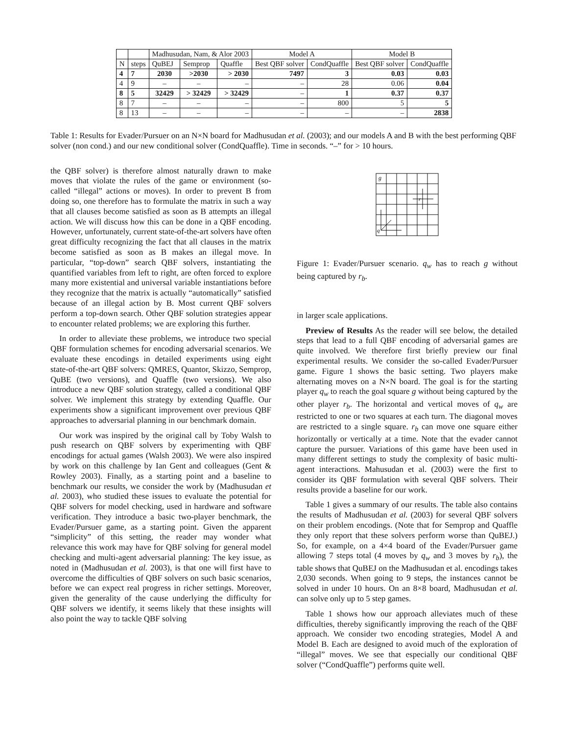| | | Madhusudan, Nam, & Alor 2003 | | | Model A | | Model B | |
| --- | --- | --- | --- | --- | --- | --- | --- | --- |
| N | steps | QuBEJ | Semprop | Quaffle | Best QBF solver | CondQuaffle | Best QBF solver | CondQuaffle |
| 4 | 7 | 2030 | >2030 | > 2030 | 7497 | 3 | 0.03 | 0.03 |
| 4 | 9 | – | – | – | – | 28 | 0.06 | 0.04 |
| 8 | 5 | 32429 | > 32429 | > 32429 | – | 1 | 0.37 | 0.37 |
| 8 | 7 | – | – | – | – | 800 | 5 | 5 |
| 8 | 13 | – | – | – | – | – | – | 2838 |
Table 1: Results for Evader/Pursuer on an N×N board for Madhusudan et al. (2003); and our models A and B with the best performing QBF solver (non cond.) and our new conditional solver (CondQuaffle). Time in seconds. “–” for > 10 hours.
the QBF solver) is therefore almost naturally drawn to make moves that violate the rules of the game or environment (so-called “illegal” actions or moves). In order to prevent B from doing so, one therefore has to formulate the matrix in such a way that all clauses become satisfied as soon as B attempts an illegal action. We will discuss how this can be done in a QBF encoding. However, unfortunately, current state-of-the-art solvers have often great difficulty recognizing the fact that all clauses in the matrix become satisfied as soon as B makes an illegal move. In particular, “top-down” search QBF solvers, instantiating the quantified variables from left to right, are often forced to explore many more existential and universal variable instantiations before they recognize that the matrix is actually “automatically” satisfied because of an illegal action by B. Most current QBF solvers perform a top-down search. Other QBF solution strategies appear to encounter related problems; we are exploring this further.
In order to alleviate these problems, we introduce two special QBF formulation schemes for encoding adversarial scenarios. We evaluate these encodings in detailed experiments using eight state-of-the-art QBF solvers: QMRES, Quantor, Skizzo, Semprop, QuBE (two versions), and Quaffle (two versions). We also introduce a new QBF solution strategy, called a conditional QBF solver. We implement this strategy by extending Quaffle. Our experiments show a significant improvement over previous QBF approaches to adversarial planning in our benchmark domain.
Our work was inspired by the original call by Toby Walsh to push research on QBF solvers by experimenting with QBF encodings for actual games (Walsh 2003). We were also inspired by work on this challenge by Ian Gent and colleagues (Gent & Rowley 2003). Finally, as a starting point and a baseline to benchmark our results, we consider the work by (Madhusudan et al. 2003), who studied these issues to evaluate the potential for QBF solvers for model checking, used in hardware and software verification. They introduce a basic two-player benchmark, the Evader/Pursuer game, as a starting point. Given the apparent “simplicity” of this setting, the reader may wonder what relevance this work may have for QBF solving for general model checking and multi-agent adversarial planning: The key issue, as noted in (Madhusudan et al. 2003), is that one will first have to overcome the difficulties of QBF solvers on such basic scenarios, before we can expect real progress in richer settings. Moreover, given the generality of the cause underlying the difficulty for QBF solvers we identify, it seems likely that these insights will also point the way to tackle QBF solving
g
r
q
Figure 1: Evader/Pursuer scenario. q<sub>w</sub> has to reach g without being captured by r<sub>b</sub>.
in larger scale applications.
Preview of Results As the reader will see below, the detailed steps that lead to a full QBF encoding of adversarial games are quite involved. We therefore first briefly preview our final experimental results. We consider the so-called Evader/Pursuer game. Figure 1 shows the basic setting. Two players make alternating moves on a N×N board. The goal is for the starting player q<sub>w</sub> to reach the goal square g without being captured by the other player r<sub>b</sub>. The horizontal and vertical moves of q<sub>w</sub> are restricted to one or two squares at each turn. The diagonal moves are restricted to a single square. r<sub>b</sub> can move one square either horizontally or vertically at a time. Note that the evader cannot capture the pursuer. Variations of this game have been used in many different settings to study the complexity of basic multi-agent interactions. Mahusudan et al. (2003) were the first to consider its QBF formulation with several QBF solvers. Their results provide a baseline for our work.
Table 1 gives a summary of our results. The table also contains the results of Madhusudan et al. (2003) for several QBF solvers on their problem encodings. (Note that for Semprop and Quaffle they only report that these solvers perform worse than QuBEJ.) So, for example, on a 4×4 board of the Evader/Pursuer game allowing 7 steps total (4 moves by q<sub>w</sub> and 3 moves by r<sub>b</sub>), the table shows that QuBEJ on the Madhusudan et al. encodings takes 2,030 seconds. When going to 9 steps, the instances cannot be solved in under 10 hours. On an 8×8 board, Madhusudan et al. can solve only up to 5 step games.
Table 1 shows how our approach alleviates much of these difficulties, thereby significantly improving the reach of the QBF approach. We consider two encoding strategies, Model A and Model B. Each are designed to avoid much of the exploration of “illegal” moves. We see that especially our conditional QBF solver (“CondQuaffle”) performs quite well.